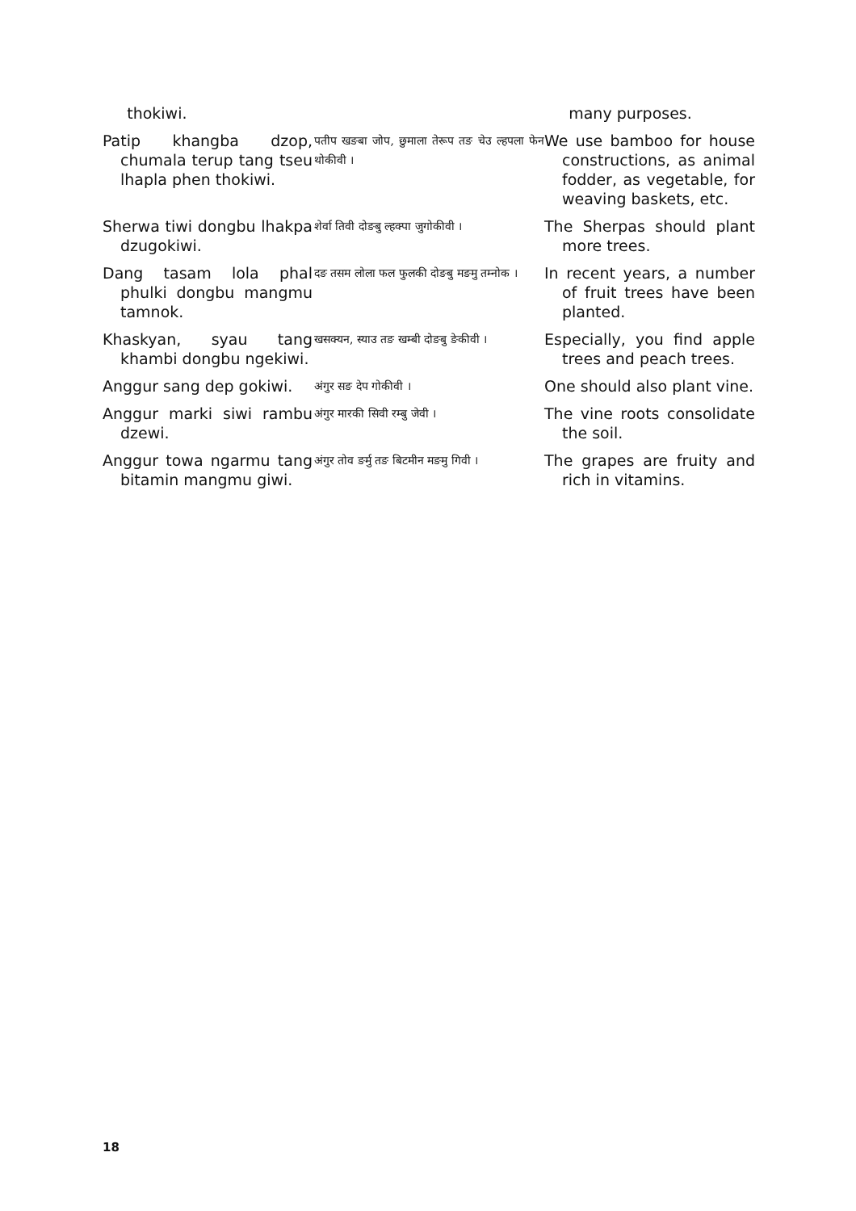| thokiwi. | | many purposes. |
| Patip khangba dzop, chumala terup tang tseu lhapla phen thokiwi. | पतीप खङबा जोप, छुमाला तेरूप तङ चेउ ल्हपला फेन थोकीवी । | We use bamboo for house constructions, as animal fodder, as vegetable, for weaving baskets, etc. |
| Sherwa tiwi dongbu lhakpa dzugokiwi. | शेर्वा तिवी दोङबु ल्हक्पा जुगोकीवी । | The Sherpas should plant more trees. |
| Dang tasam lola phal phulki dongbu mangmu tamnok. | दङ तसम लोला फल फुलकी दोङबु मङमु तम्नोक । | In recent years, a number of fruit trees have been planted. |
| Khaskyan, syau tang khambi dongbu ngekiwi. | खसक्यन, स्याउ तङ खम्बी दोङबु ङेकीवी । | Especially, you find apple trees and peach trees. |
| Anggur sang dep gokiwi. | अंगुर सङ देप गोकीवी । | One should also plant vine. |
| Anggur marki siwi rambu dzewi. | अंगुर मारकी सिवी रम्बु जेवी । | The vine roots consolidate the soil. |
| Anggur towa ngarmu tang bitamin mangmu giwi. | अंगुर तोव ङर्मु तङ बिटमीन मङमु गिवी । | The grapes are fruity and rich in vitamins. |
18